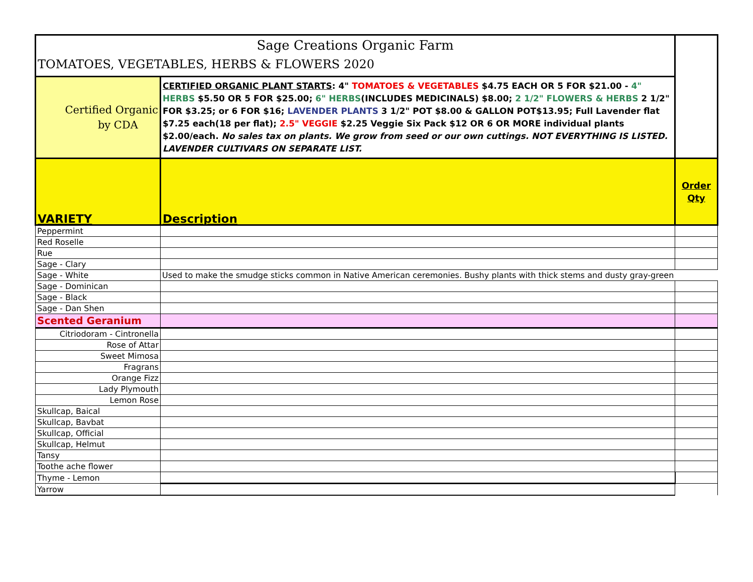| Sage Creations Organic Farm TOMATOES, VEGETABLES, HERBS & FLOWERS 2020 | | |
| Certified Organic by CDA | CERTIFIED ORGANIC PLANT STARTS : 4" TOMATOES & VEGETABLES $4.75 EACH OR 5 FOR $21.00 - 4" HERBS $5.50 OR 5 FOR $25.00; 6" HERBS (INCLUDES MEDICINALS) $8.00; 2 1/2" FLOWERS & HERBS 2 1/2" FOR $3.25; or 6 FOR $16; LAVENDER PLANTS 3 1/2" POT $8.00 & GALLON POT$13.95; Full Lavender flat $7.25 each(18 per flat); 2.5" VEGGIE $2.25 Veggie Six Pack $12 OR 6 OR MORE individual plants $2.00/each. No sales tax on plants. We grow from seed or our own cuttings. NOT EVERYTHING IS LISTED. LAVENDER CULTIVARS ON SEPARATE LIST. | |
| VARIETY | Description | Order Qty |
| Peppermint | | |
| Red Roselle | | |
| Rue | | |
| Sage - Clary | | |
| Sage - White | Used to make the smudge sticks common in Native American ceremonies. Bushy plants with thick stems and dusty gray-green | |
| Sage - Dominican | | |
| Sage - Black | | |
| Sage - Dan Shen | | |
| Scented Geranium | | |
| Citriodoram - Cintronella | | |
| Rose of Attar | | |
| Sweet Mimosa | | |
| Fragrans | | |
| Orange Fizz | | |
| Lady Plymouth | | |
| Lemon Rose | | |
| Skullcap, Baical | | |
| Skullcap, Bavbat | | |
| Skullcap, Official | | |
| Skullcap, Helmut | | |
| Tansy | | |
| Toothe ache flower | | |
| Thyme - Lemon | | |
| Yarrow | | |